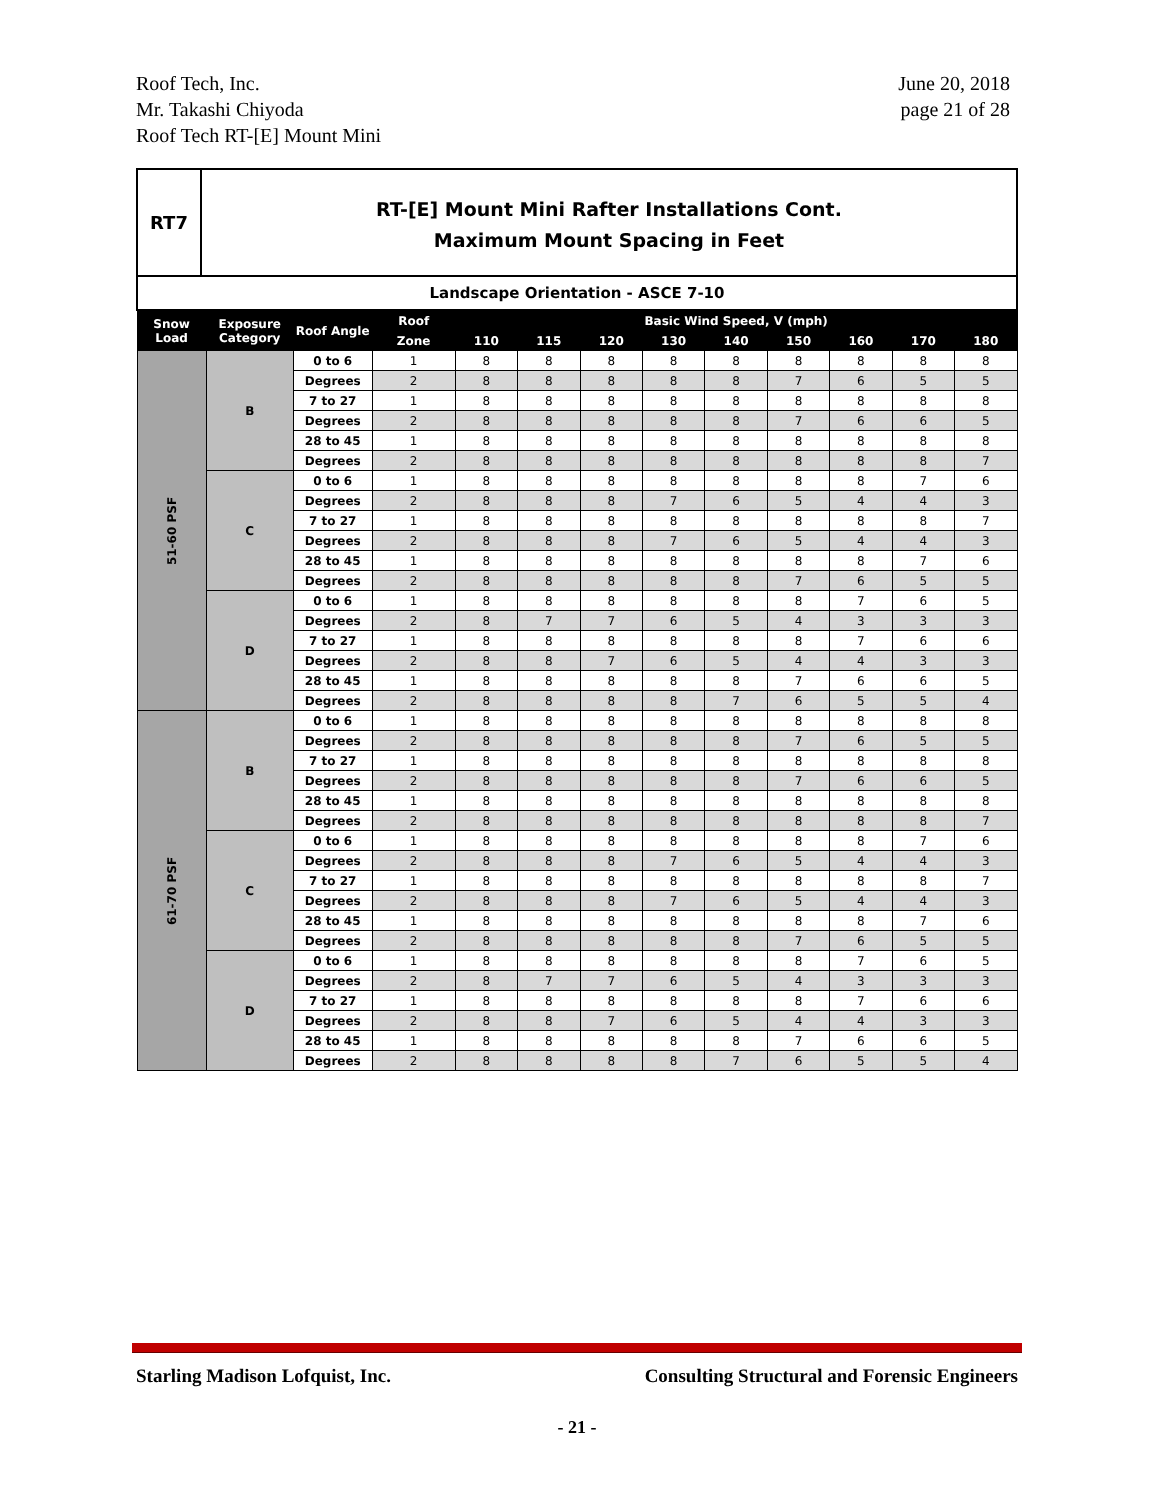Roof Tech, Inc.
Mr. Takashi Chiyoda
Roof Tech RT-[E] Mount Mini
June 20, 2018
page 21 of 28
RT7
RT-[E] Mount Mini Rafter Installations Cont.
Maximum Mount Spacing in Feet
| Landscape Orientation - ASCE 7-10 | | | | | | | | | | | | |
| Snow Load | Exposure Category | Roof Angle | Roof | Basic Wind Speed, V (mph) | | | | | | | | |
| | | | Zone | 110 | 115 | 120 | 130 | 140 | 150 | 160 | 170 | 180 |
| 51-60 PSF | B | 0 to 6 | 1 | 8 | 8 | 8 | 8 | 8 | 8 | 8 | 8 | 8 |
| | | Degrees | 2 | 8 | 8 | 8 | 8 | 8 | 7 | 6 | 5 | 5 |
| | | 7 to 27 | 1 | 8 | 8 | 8 | 8 | 8 | 8 | 8 | 8 | 8 |
| | | Degrees | 2 | 8 | 8 | 8 | 8 | 8 | 7 | 6 | 6 | 5 |
| | | 28 to 45 | 1 | 8 | 8 | 8 | 8 | 8 | 8 | 8 | 8 | 8 |
| | | Degrees | 2 | 8 | 8 | 8 | 8 | 8 | 8 | 8 | 8 | 7 |
| | C | 0 to 6 | 1 | 8 | 8 | 8 | 8 | 8 | 8 | 8 | 7 | 6 |
| | | Degrees | 2 | 8 | 8 | 8 | 7 | 6 | 5 | 4 | 4 | 3 |
| | | 7 to 27 | 1 | 8 | 8 | 8 | 8 | 8 | 8 | 8 | 8 | 7 |
| | | Degrees | 2 | 8 | 8 | 8 | 7 | 6 | 5 | 4 | 4 | 3 |
| | | 28 to 45 | 1 | 8 | 8 | 8 | 8 | 8 | 8 | 8 | 7 | 6 |
| | | Degrees | 2 | 8 | 8 | 8 | 8 | 8 | 7 | 6 | 5 | 5 |
| | D | 0 to 6 | 1 | 8 | 8 | 8 | 8 | 8 | 8 | 7 | 6 | 5 |
| | | Degrees | 2 | 8 | 7 | 7 | 6 | 5 | 4 | 3 | 3 | 3 |
| | | 7 to 27 | 1 | 8 | 8 | 8 | 8 | 8 | 8 | 7 | 6 | 6 |
| | | Degrees | 2 | 8 | 8 | 7 | 6 | 5 | 4 | 4 | 3 | 3 |
| | | 28 to 45 | 1 | 8 | 8 | 8 | 8 | 8 | 7 | 6 | 6 | 5 |
| | | Degrees | 2 | 8 | 8 | 8 | 8 | 7 | 6 | 5 | 5 | 4 |
| 61-70 PSF | B | 0 to 6 | 1 | 8 | 8 | 8 | 8 | 8 | 8 | 8 | 8 | 8 |
| | | Degrees | 2 | 8 | 8 | 8 | 8 | 8 | 7 | 6 | 5 | 5 |
| | | 7 to 27 | 1 | 8 | 8 | 8 | 8 | 8 | 8 | 8 | 8 | 8 |
| | | Degrees | 2 | 8 | 8 | 8 | 8 | 8 | 7 | 6 | 6 | 5 |
| | | 28 to 45 | 1 | 8 | 8 | 8 | 8 | 8 | 8 | 8 | 8 | 8 |
| | | Degrees | 2 | 8 | 8 | 8 | 8 | 8 | 8 | 8 | 8 | 7 |
| | C | 0 to 6 | 1 | 8 | 8 | 8 | 8 | 8 | 8 | 8 | 7 | 6 |
| | | Degrees | 2 | 8 | 8 | 8 | 7 | 6 | 5 | 4 | 4 | 3 |
| | | 7 to 27 | 1 | 8 | 8 | 8 | 8 | 8 | 8 | 8 | 8 | 7 |
| | | Degrees | 2 | 8 | 8 | 8 | 7 | 6 | 5 | 4 | 4 | 3 |
| | | 28 to 45 | 1 | 8 | 8 | 8 | 8 | 8 | 8 | 8 | 7 | 6 |
| | | Degrees | 2 | 8 | 8 | 8 | 8 | 8 | 7 | 6 | 5 | 5 |
| | D | 0 to 6 | 1 | 8 | 8 | 8 | 8 | 8 | 8 | 7 | 6 | 5 |
| | | Degrees | 2 | 8 | 7 | 7 | 6 | 5 | 4 | 3 | 3 | 3 |
| | | 7 to 27 | 1 | 8 | 8 | 8 | 8 | 8 | 8 | 7 | 6 | 6 |
| | | Degrees | 2 | 8 | 8 | 7 | 6 | 5 | 4 | 4 | 3 | 3 |
| | | 28 to 45 | 1 | 8 | 8 | 8 | 8 | 8 | 7 | 6 | 6 | 5 |
| | | Degrees | 2 | 8 | 8 | 8 | 8 | 7 | 6 | 5 | 5 | 4 |
Starling Madison Lofquist, Inc. Consulting Structural and Forensic Engineers
- 21 -